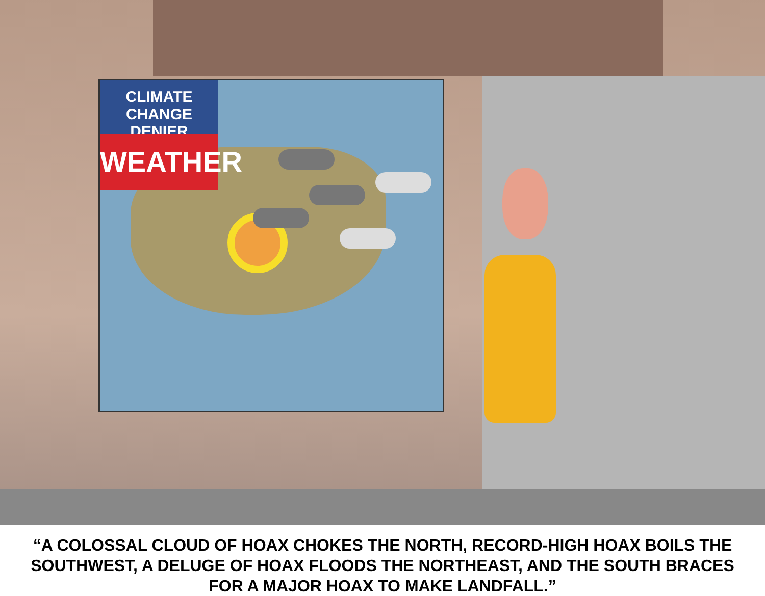CLIMATE CHANGE
DENIER
WEATHER
“A COLOSSAL CLOUD OF HOAX CHOKES THE NORTH, RECORD-HIGH HOAX BOILS THE SOUTHWEST, A DELUGE OF HOAX FLOODS THE NORTHEAST, AND THE SOUTH BRACES FOR A MAJOR HOAX TO MAKE LANDFALL.”